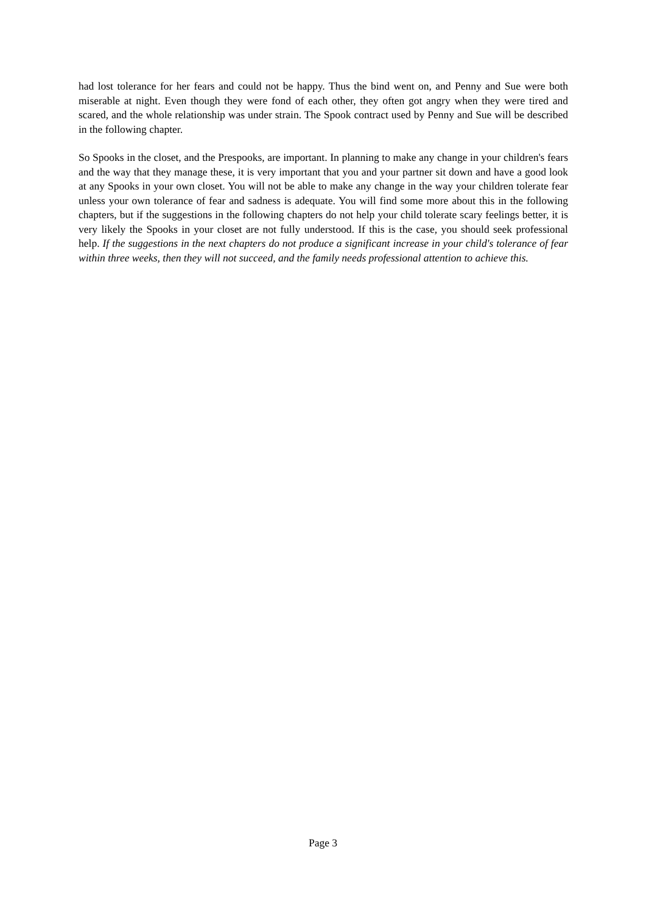had lost tolerance for her fears and could not be happy. Thus the bind went on, and Penny and Sue were both miserable at night. Even though they were fond of each other, they often got angry when they were tired and scared, and the whole relationship was under strain. The Spook contract used by Penny and Sue will be described in the following chapter.
So Spooks in the closet, and the Prespooks, are important. In planning to make any change in your children's fears and the way that they manage these, it is very important that you and your partner sit down and have a good look at any Spooks in your own closet. You will not be able to make any change in the way your children tolerate fear unless your own tolerance of fear and sadness is adequate. You will find some more about this in the following chapters, but if the suggestions in the following chapters do not help your child tolerate scary feelings better, it is very likely the Spooks in your closet are not fully understood. If this is the case, you should seek professional help. If the suggestions in the next chapters do not produce a significant increase in your child's tolerance of fear within three weeks, then they will not succeed, and the family needs professional attention to achieve this.
Page 3